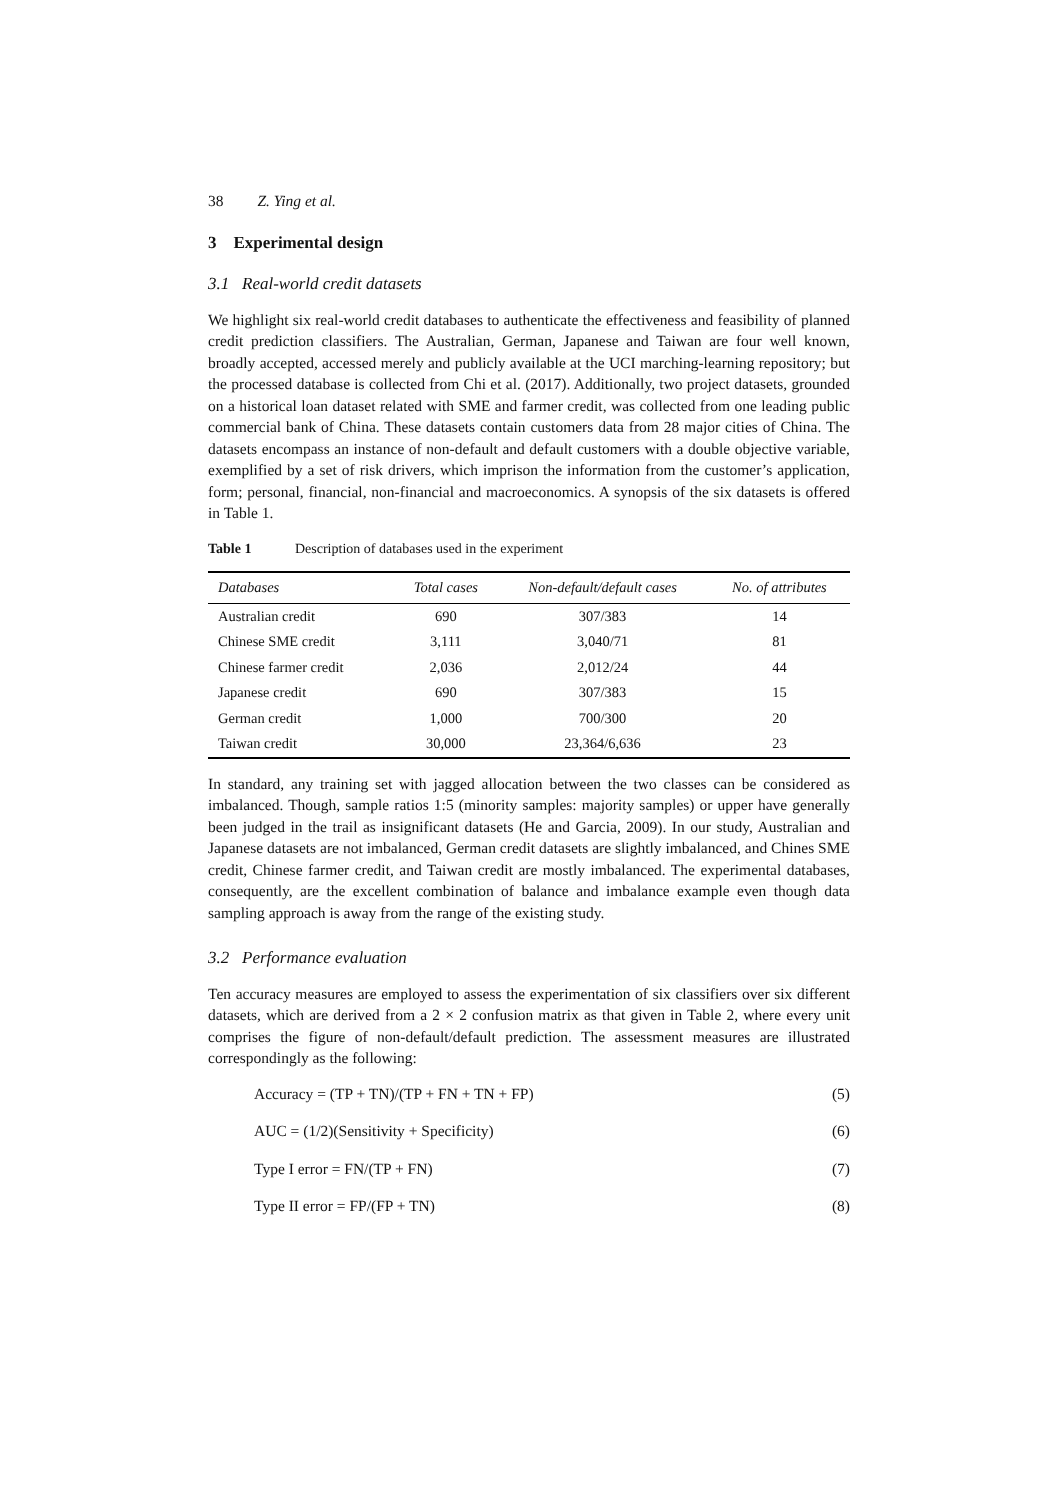38 Z. Ying et al.
3 Experimental design
3.1 Real-world credit datasets
We highlight six real-world credit databases to authenticate the effectiveness and feasibility of planned credit prediction classifiers. The Australian, German, Japanese and Taiwan are four well known, broadly accepted, accessed merely and publicly available at the UCI marching-learning repository; but the processed database is collected from Chi et al. (2017). Additionally, two project datasets, grounded on a historical loan dataset related with SME and farmer credit, was collected from one leading public commercial bank of China. These datasets contain customers data from 28 major cities of China. The datasets encompass an instance of non-default and default customers with a double objective variable, exemplified by a set of risk drivers, which imprison the information from the customer’s application, form; personal, financial, non-financial and macroeconomics. A synopsis of the six datasets is offered in Table 1.
Table 1 Description of databases used in the experiment
| Databases | Total cases | Non-default/default cases | No. of attributes |
| --- | --- | --- | --- |
| Australian credit | 690 | 307/383 | 14 |
| Chinese SME credit | 3,111 | 3,040/71 | 81 |
| Chinese farmer credit | 2,036 | 2,012/24 | 44 |
| Japanese credit | 690 | 307/383 | 15 |
| German credit | 1,000 | 700/300 | 20 |
| Taiwan credit | 30,000 | 23,364/6,636 | 23 |
In standard, any training set with jagged allocation between the two classes can be considered as imbalanced. Though, sample ratios 1:5 (minority samples: majority samples) or upper have generally been judged in the trail as insignificant datasets (He and Garcia, 2009). In our study, Australian and Japanese datasets are not imbalanced, German credit datasets are slightly imbalanced, and Chines SME credit, Chinese farmer credit, and Taiwan credit are mostly imbalanced. The experimental databases, consequently, are the excellent combination of balance and imbalance example even though data sampling approach is away from the range of the existing study.
3.2 Performance evaluation
Ten accuracy measures are employed to assess the experimentation of six classifiers over six different datasets, which are derived from a 2 × 2 confusion matrix as that given in Table 2, where every unit comprises the figure of non-default/default prediction. The assessment measures are illustrated correspondingly as the following:
Accuracy = (TP + TN)/(TP + FN + TN + FP) (5)
AUC = (1/2)(Sensitivity + Specificity) (6)
Type I error = FN/(TP + FN) (7)
Type II error = FP/(FP + TN) (8)